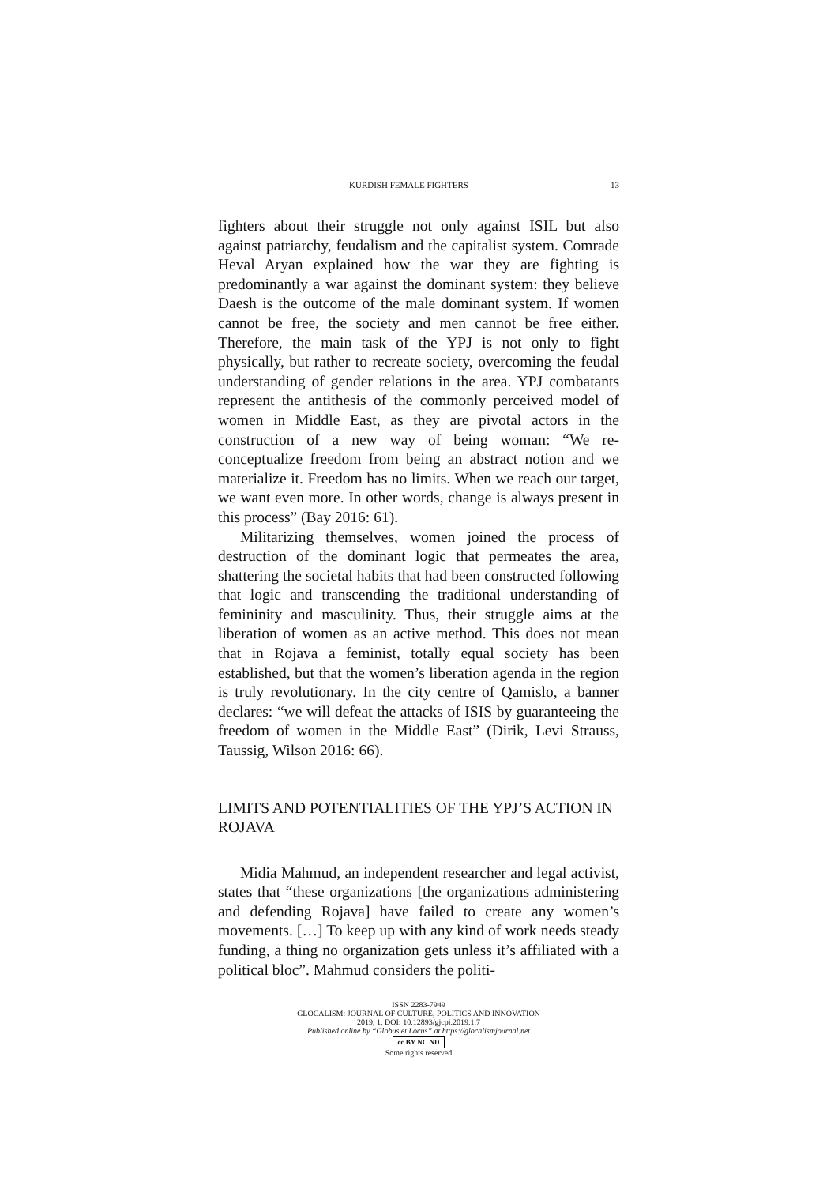KURDISH FEMALE FIGHTERS 13
fighters about their struggle not only against ISIL but also against patriarchy, feudalism and the capitalist system. Comrade Heval Aryan explained how the war they are fighting is predominantly a war against the dominant system: they believe Daesh is the outcome of the male dominant system. If women cannot be free, the society and men cannot be free either. Therefore, the main task of the YPJ is not only to fight physically, but rather to recreate society, overcoming the feudal understanding of gender relations in the area. YPJ combatants represent the antithesis of the commonly perceived model of women in Middle East, as they are pivotal actors in the construction of a new way of being woman: “We re-conceptualize freedom from being an abstract notion and we materialize it. Freedom has no limits. When we reach our target, we want even more. In other words, change is always present in this process” (Bay 2016: 61).
Militarizing themselves, women joined the process of destruction of the dominant logic that permeates the area, shattering the societal habits that had been constructed following that logic and transcending the traditional understanding of femininity and masculinity. Thus, their struggle aims at the liberation of women as an active method. This does not mean that in Rojava a feminist, totally equal society has been established, but that the women’s liberation agenda in the region is truly revolutionary. In the city centre of Qamislo, a banner declares: “we will defeat the attacks of ISIS by guaranteeing the freedom of women in the Middle East” (Dirik, Levi Strauss, Taussig, Wilson 2016: 66).
LIMITS AND POTENTIALITIES OF THE YPJ’S ACTION IN ROJAVA
Midia Mahmud, an independent researcher and legal activist, states that “these organizations [the organizations administering and defending Rojava] have failed to create any women’s movements. […] To keep up with any kind of work needs steady funding, a thing no organization gets unless it’s affiliated with a political bloc”. Mahmud considers the politi-
ISSN 2283-7949
GLOCALISM: JOURNAL OF CULTURE, POLITICS AND INNOVATION
2019, 1, DOI: 10.12893/gjcpi.2019.1.7
Published online by “Globus et Locus” at https://glocalismjournal.net
cc BY NC ND
Some rights reserved